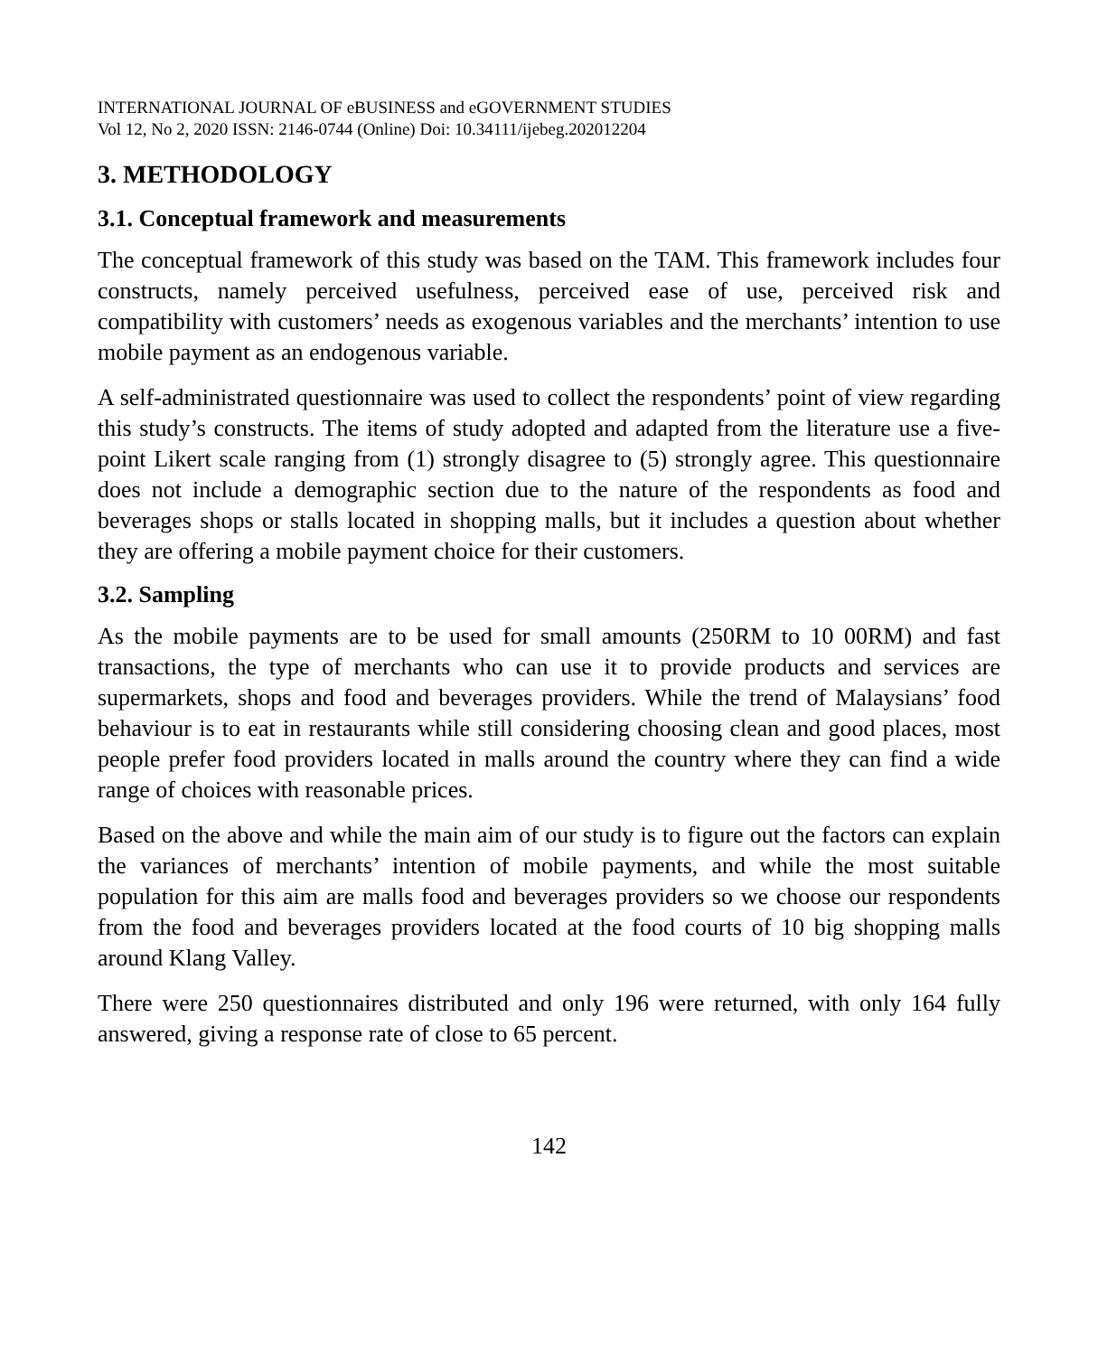INTERNATIONAL JOURNAL OF eBUSINESS and eGOVERNMENT STUDIES
Vol 12, No 2, 2020 ISSN: 2146-0744 (Online) Doi: 10.34111/ijebeg.202012204
3. METHODOLOGY
3.1. Conceptual framework and measurements
The conceptual framework of this study was based on the TAM. This framework includes four constructs, namely perceived usefulness, perceived ease of use, perceived risk and compatibility with customers’ needs as exogenous variables and the merchants’ intention to use mobile payment as an endogenous variable.
A self-administrated questionnaire was used to collect the respondents’ point of view regarding this study’s constructs. The items of study adopted and adapted from the literature use a five-point Likert scale ranging from (1) strongly disagree to (5) strongly agree. This questionnaire does not include a demographic section due to the nature of the respondents as food and beverages shops or stalls located in shopping malls, but it includes a question about whether they are offering a mobile payment choice for their customers.
3.2. Sampling
As the mobile payments are to be used for small amounts (250RM to 10 00RM) and fast transactions, the type of merchants who can use it to provide products and services are supermarkets, shops and food and beverages providers. While the trend of Malaysians’ food behaviour is to eat in restaurants while still considering choosing clean and good places, most people prefer food providers located in malls around the country where they can find a wide range of choices with reasonable prices.
Based on the above and while the main aim of our study is to figure out the factors can explain the variances of merchants’ intention of mobile payments, and while the most suitable population for this aim are malls food and beverages providers so we choose our respondents from the food and beverages providers located at the food courts of 10 big shopping malls around Klang Valley.
There were 250 questionnaires distributed and only 196 were returned, with only 164 fully answered, giving a response rate of close to 65 percent.
142